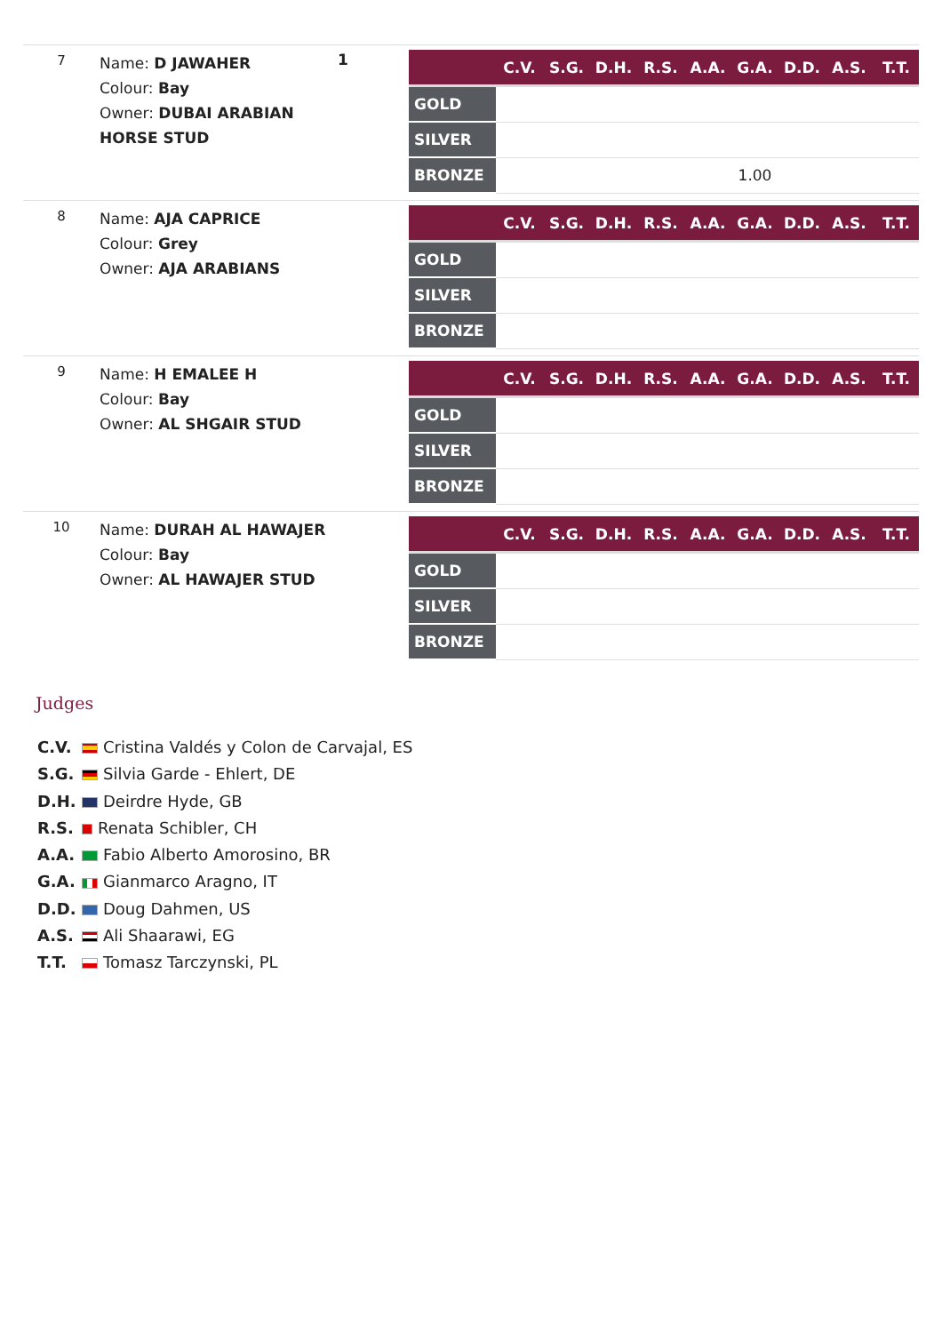7
Name: D JAWAHER
Colour: Bay
Owner: DUBAI ARABIAN HORSE STUD
1
| | C.V. | S.G. | D.H. | R.S. | A.A. | G.A. | D.D. | A.S. | T.T. |
| --- | --- | --- | --- | --- | --- | --- | --- | --- | --- |
| GOLD | | | | | | | | | |
| SILVER | | | | | | | | | |
| BRONZE | | | | | | 1.00 | | | |
8
Name: AJA CAPRICE
Colour: Grey
Owner: AJA ARABIANS
| | C.V. | S.G. | D.H. | R.S. | A.A. | G.A. | D.D. | A.S. | T.T. |
| --- | --- | --- | --- | --- | --- | --- | --- | --- | --- |
| GOLD | | | | | | | | | |
| SILVER | | | | | | | | | |
| BRONZE | | | | | | | | | |
9
Name: H EMALEE H
Colour: Bay
Owner: AL SHGAIR STUD
| | C.V. | S.G. | D.H. | R.S. | A.A. | G.A. | D.D. | A.S. | T.T. |
| --- | --- | --- | --- | --- | --- | --- | --- | --- | --- |
| GOLD | | | | | | | | | |
| SILVER | | | | | | | | | |
| BRONZE | | | | | | | | | |
10
Name: DURAH AL HAWAJER
Colour: Bay
Owner: AL HAWAJER STUD
| | C.V. | S.G. | D.H. | R.S. | A.A. | G.A. | D.D. | A.S. | T.T. |
| --- | --- | --- | --- | --- | --- | --- | --- | --- | --- |
| GOLD | | | | | | | | | |
| SILVER | | | | | | | | | |
| BRONZE | | | | | | | | | |
Judges
C.V. Cristina Valdés y Colon de Carvajal, ES
S.G. Silvia Garde - Ehlert, DE
D.H. Deirdre Hyde, GB
R.S. Renata Schibler, CH
A.A. Fabio Alberto Amorosino, BR
G.A. Gianmarco Aragno, IT
D.D. Doug Dahmen, US
A.S. Ali Shaarawi, EG
T.T. Tomasz Tarczynski, PL